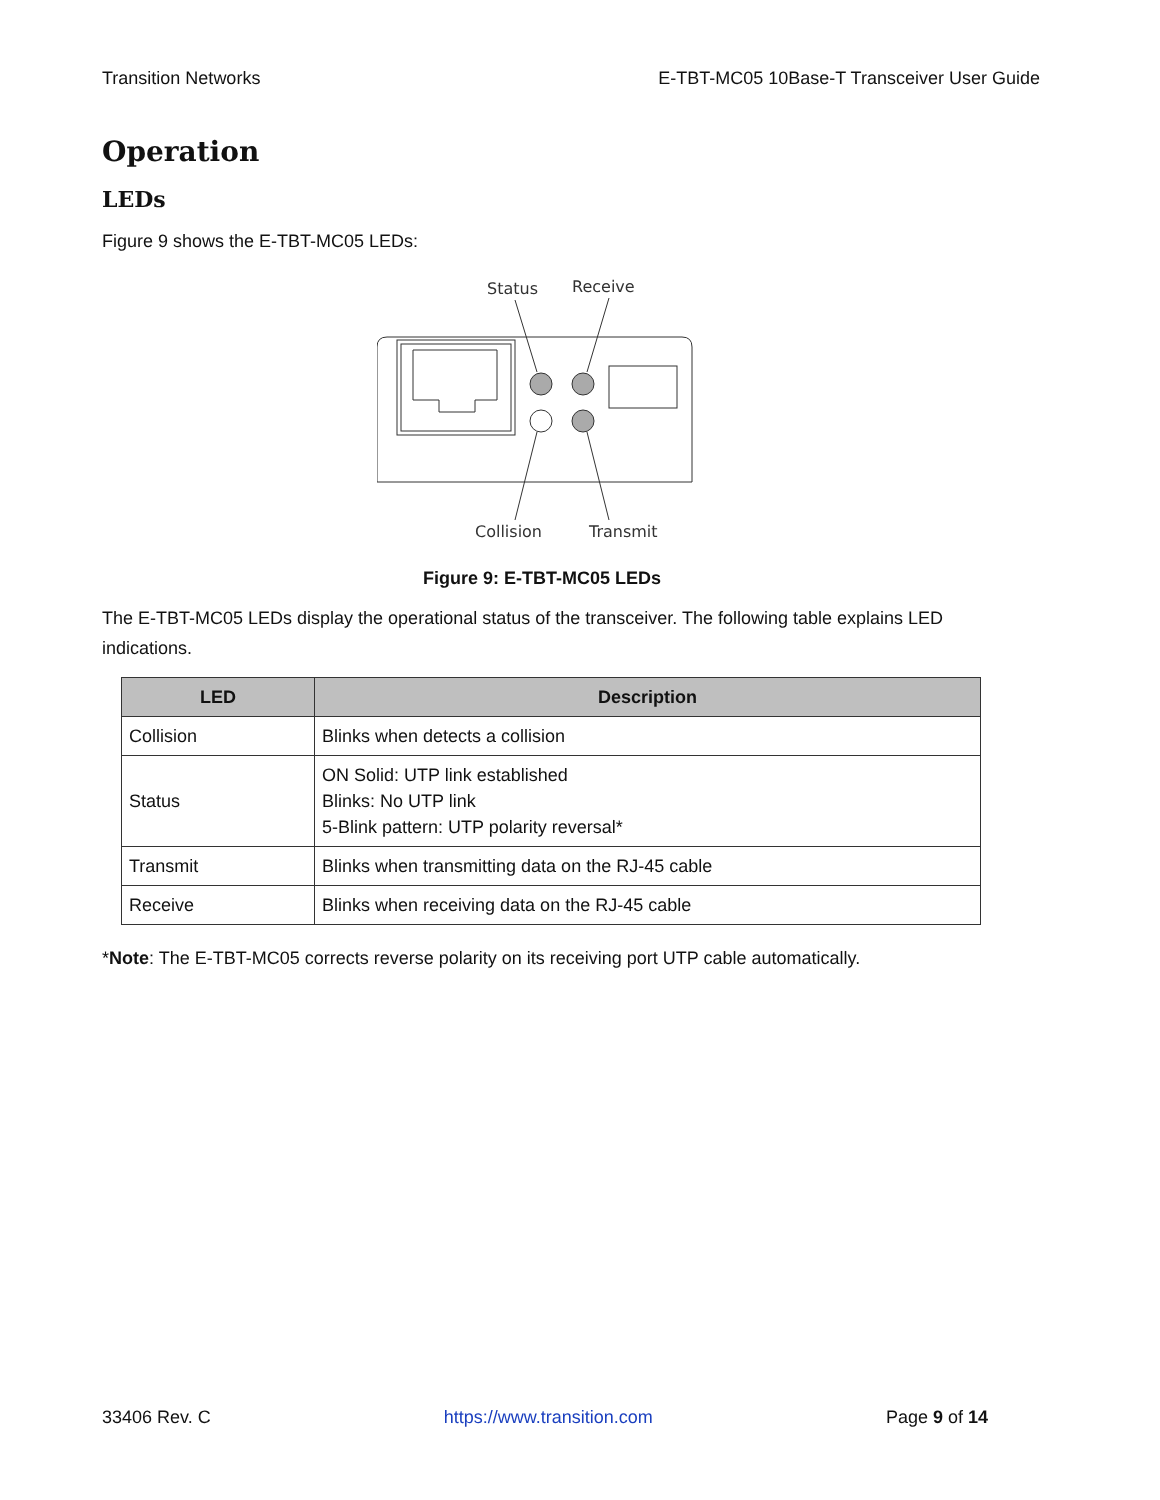Transition Networks E-TBT-MC05 10Base-T Transceiver User Guide
Operation
LEDs
Figure 9 shows the E-TBT-MC05 LEDs:
Status
Receive
Collision
Transmit
Figure 9: E-TBT-MC05 LEDs
The E-TBT-MC05 LEDs display the operational status of the transceiver. The following table explains LED indications.
| LED | Description |
| --- | --- |
| Collision | Blinks when detects a collision |
| Status | ON Solid: UTP link established Blinks: No UTP link 5-Blink pattern: UTP polarity reversal* |
| Transmit | Blinks when transmitting data on the RJ-45 cable |
| Receive | Blinks when receiving data on the RJ-45 cable |
*Note: The E-TBT-MC05 corrects reverse polarity on its receiving port UTP cable automatically.
33406 Rev. C https://www.transition.com Page 9 of 14